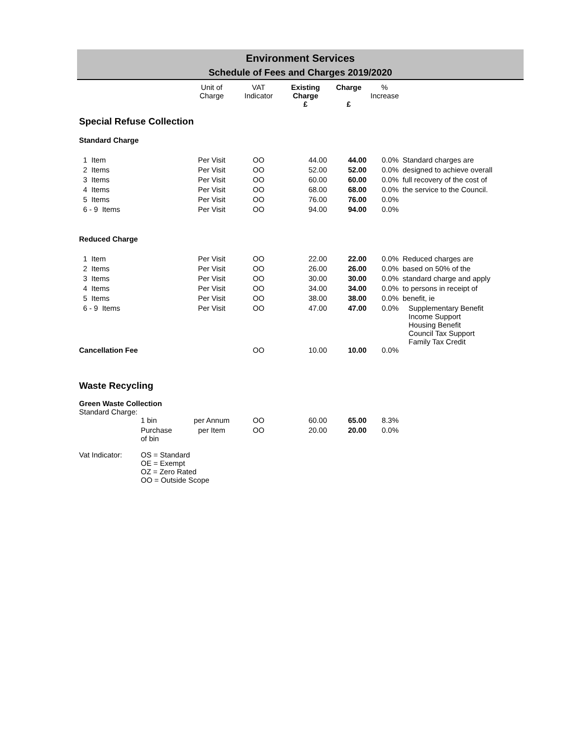Environment Services
Schedule of Fees and Charges 2019/2020
| | | Unit of Charge | VAT Indicator | Existing Charge £ | Charge £ | % Increase | |
| --- | --- | --- | --- | --- | --- | --- | --- |
| Special Refuse Collection | | | | | | | |
| Standard Charge | | | | | | | |
| 1 Item | | Per Visit | OO | 44.00 | 44.00 | 0.0% | Standard charges are |
| 2 Items | | Per Visit | OO | 52.00 | 52.00 | 0.0% | designed to achieve overall |
| 3 Items | | Per Visit | OO | 60.00 | 60.00 | 0.0% | full recovery of the cost of |
| 4 Items | | Per Visit | OO | 68.00 | 68.00 | 0.0% | the service to the Council. |
| 5 Items | | Per Visit | OO | 76.00 | 76.00 | 0.0% | |
| 6 - 9 Items | | Per Visit | OO | 94.00 | 94.00 | 0.0% | |
| Reduced Charge | | | | | | | |
| 1 Item | | Per Visit | OO | 22.00 | 22.00 | 0.0% | Reduced charges are |
| 2 Items | | Per Visit | OO | 26.00 | 26.00 | 0.0% | based on 50% of the |
| 3 Items | | Per Visit | OO | 30.00 | 30.00 | 0.0% | standard charge and apply |
| 4 Items | | Per Visit | OO | 34.00 | 34.00 | 0.0% | to persons in receipt of |
| 5 Items | | Per Visit | OO | 38.00 | 38.00 | 0.0% | benefit, ie |
| 6 - 9 Items | | Per Visit | OO | 47.00 | 47.00 | 0.0% | Supplementary Benefit Income Support Housing Benefit Council Tax Support Family Tax Credit |
| Cancellation Fee | | | OO | 10.00 | 10.00 | 0.0% | |
| Waste Recycling | | | | | | | |
| Green Waste Collection Standard Charge: | | | | | | | |
| | 1 bin | per Annum | OO | 60.00 | 65.00 | 8.3% | |
| | Purchase of bin | per Item | OO | 20.00 | 20.00 | 0.0% | |
| Vat Indicator: | OS = Standard OE = Exempt OZ = Zero Rated OO = Outside Scope | | | | | | |